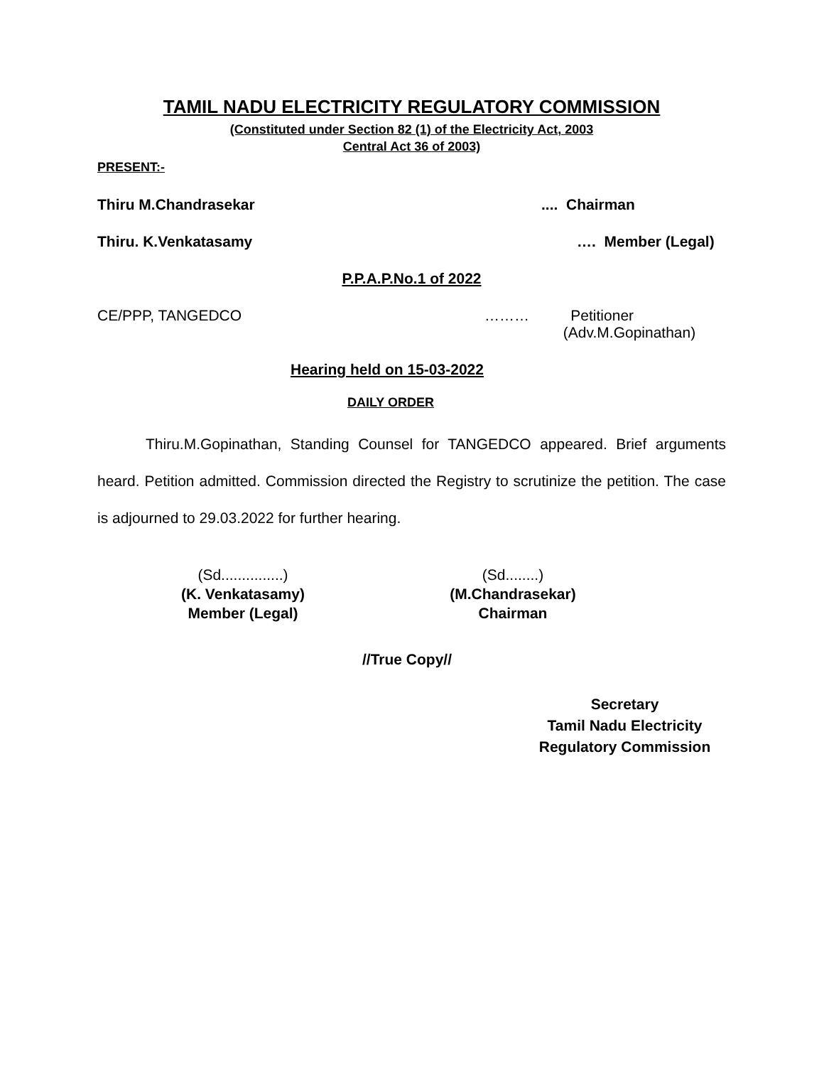TAMIL NADU ELECTRICITY REGULATORY COMMISSION
(Constituted under Section 82 (1) of the Electricity Act, 2003
Central Act 36 of 2003)
PRESENT:-
Thiru M.Chandrasekar.... Chairman
Thiru. K.Venkatasamy …. Member (Legal)
P.P.A.P.No.1 of 2022
CE/PPP, TANGEDCO ……… Petitioner
(Adv.M.Gopinathan)
Hearing held on 15-03-2022
DAILY ORDER
Thiru.M.Gopinathan, Standing Counsel for TANGEDCO appeared. Brief arguments heard. Petition admitted. Commission directed the Registry to scrutinize the petition. The case is adjourned to 29.03.2022 for further hearing.
(Sd...............)
(K. Venkatasamy)
Member (Legal)
(Sd........)
(M.Chandrasekar)
Chairman
//True Copy//
Secretary
Tamil Nadu Electricity
Regulatory Commission